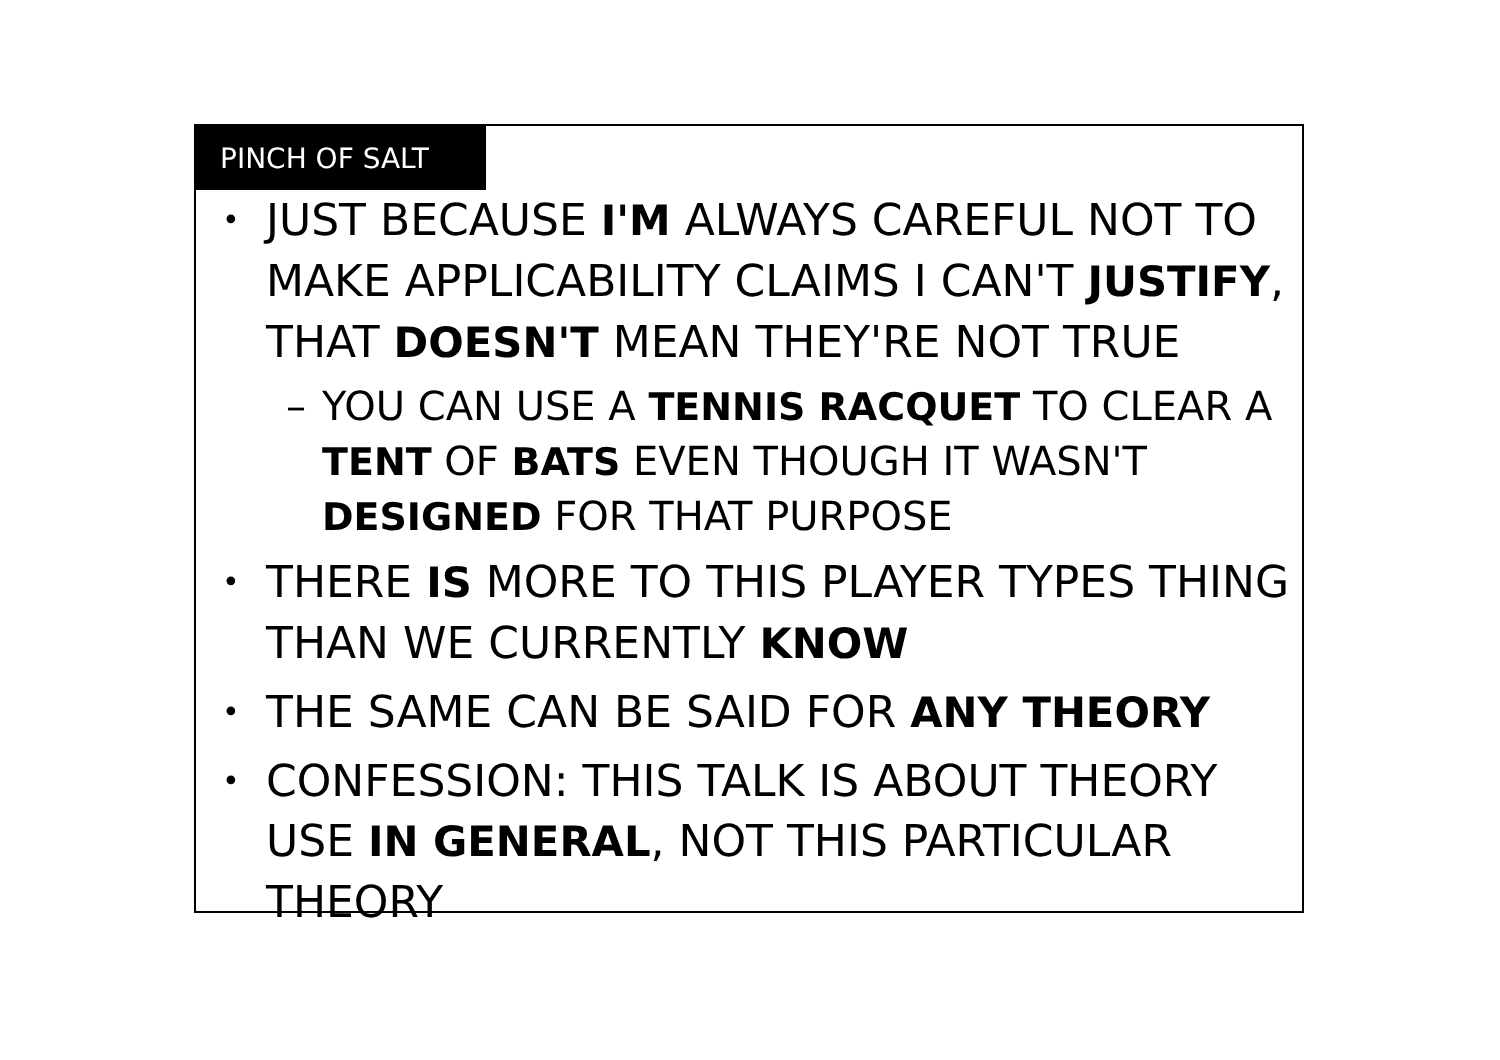PINCH OF SALT
JUST BECAUSE I'M ALWAYS CAREFUL NOT TO MAKE APPLICABILITY CLAIMS I CAN'T JUSTIFY, THAT DOESN'T MEAN THEY'RE NOT TRUE
– YOU CAN USE A TENNIS RACQUET TO CLEAR A TENT OF BATS EVEN THOUGH IT WASN'T DESIGNED FOR THAT PURPOSE
THERE IS MORE TO THIS PLAYER TYPES THING THAN WE CURRENTLY KNOW
THE SAME CAN BE SAID FOR ANY THEORY
CONFESSION: THIS TALK IS ABOUT THEORY USE IN GENERAL, NOT THIS PARTICULAR THEORY